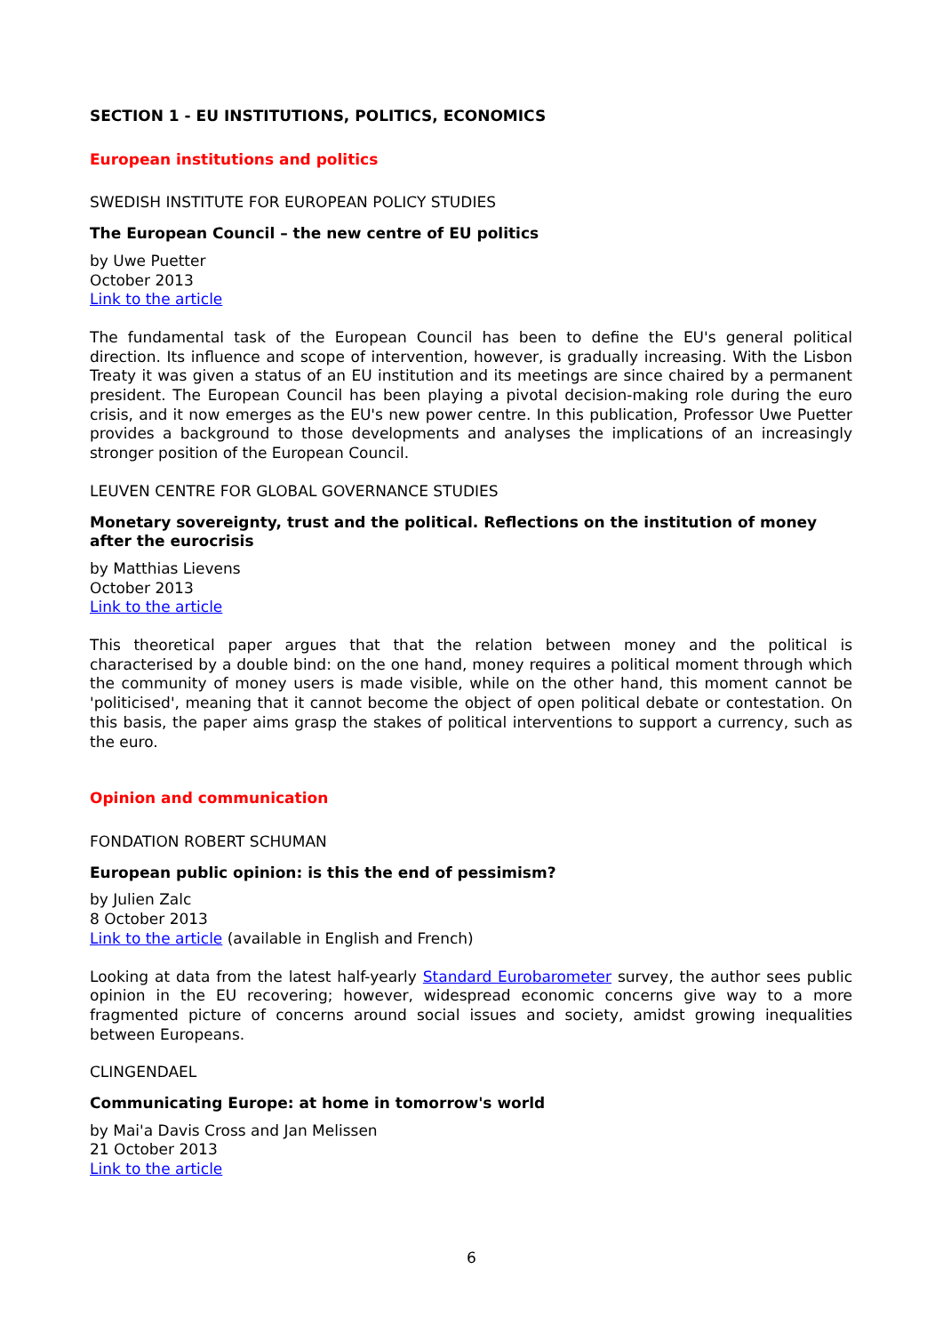SECTION 1 - EU INSTITUTIONS, POLITICS, ECONOMICS
European institutions and politics
SWEDISH INSTITUTE FOR EUROPEAN POLICY STUDIES
The European Council – the new centre of EU politics
by Uwe Puetter
October 2013
Link to the article
The fundamental task of the European Council has been to define the EU's general political direction. Its influence and scope of intervention, however, is gradually increasing. With the Lisbon Treaty it was given a status of an EU institution and its meetings are since chaired by a permanent president. The European Council has been playing a pivotal decision-making role during the euro crisis, and it now emerges as the EU's new power centre. In this publication, Professor Uwe Puetter provides a background to those developments and analyses the implications of an increasingly stronger position of the European Council.
LEUVEN CENTRE FOR GLOBAL GOVERNANCE STUDIES
Monetary sovereignty, trust and the political. Reflections on the institution of money after the eurocrisis
by Matthias Lievens
October 2013
Link to the article
This theoretical paper argues that that the relation between money and the political is characterised by a double bind: on the one hand, money requires a political moment through which the community of money users is made visible, while on the other hand, this moment cannot be 'politicised', meaning that it cannot become the object of open political debate or contestation. On this basis, the paper aims grasp the stakes of political interventions to support a currency, such as the euro.
Opinion and communication
FONDATION ROBERT SCHUMAN
European public opinion: is this the end of pessimism?
by Julien Zalc
8 October 2013
Link to the article (available in English and French)
Looking at data from the latest half-yearly Standard Eurobarometer survey, the author sees public opinion in the EU recovering; however, widespread economic concerns give way to a more fragmented picture of concerns around social issues and society, amidst growing inequalities between Europeans.
CLINGENDAEL
Communicating Europe: at home in tomorrow's world
by Mai'a Davis Cross and Jan Melissen
21 October 2013
Link to the article
6